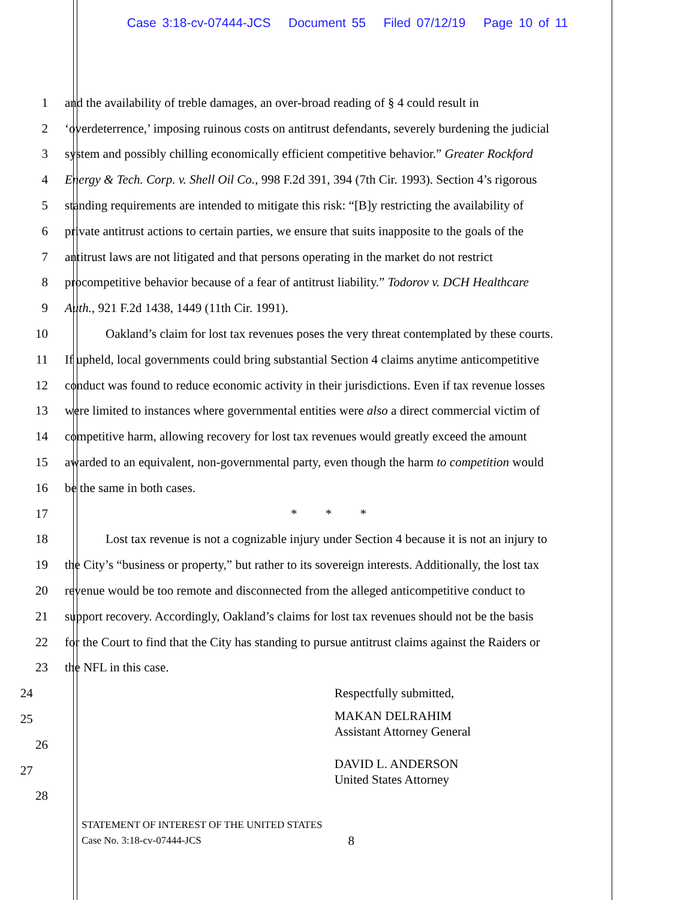Case 3:18-cv-07444-JCS Document 55 Filed 07/12/19 Page 10 of 11
1 and the availability of treble damages, an over-broad reading of § 4 could result in
2 ‘overdeterrence,’ imposing ruinous costs on antitrust defendants, severely burdening the judicial
3 system and possibly chilling economically efficient competitive behavior.” Greater Rockford
4 Energy & Tech. Corp. v. Shell Oil Co., 998 F.2d 391, 394 (7th Cir. 1993). Section 4’s rigorous
5 standing requirements are intended to mitigate this risk: “[B]y restricting the availability of
6 private antitrust actions to certain parties, we ensure that suits inapposite to the goals of the
7 antitrust laws are not litigated and that persons operating in the market do not restrict
8 procompetitive behavior because of a fear of antitrust liability.” Todorov v. DCH Healthcare
9 Auth., 921 F.2d 1438, 1449 (11th Cir. 1991).
10 Oakland’s claim for lost tax revenues poses the very threat contemplated by these courts.
11 If upheld, local governments could bring substantial Section 4 claims anytime anticompetitive
12 conduct was found to reduce economic activity in their jurisdictions. Even if tax revenue losses
13 were limited to instances where governmental entities were also a direct commercial victim of
14 competitive harm, allowing recovery for lost tax revenues would greatly exceed the amount
15 awarded to an equivalent, non-governmental party, even though the harm to competition would
16 be the same in both cases.
17 * * *
18 Lost tax revenue is not a cognizable injury under Section 4 because it is not an injury to
19 the City’s “business or property,” but rather to its sovereign interests. Additionally, the lost tax
20 revenue would be too remote and disconnected from the alleged anticompetitive conduct to
21 support recovery. Accordingly, Oakland’s claims for lost tax revenues should not be the basis
22 for the Court to find that the City has standing to pursue antitrust claims against the Raiders or
23 the NFL in this case.
24 Respectfully submitted,
25
MAKAN DELRAHIM
Assistant Attorney General
26
27
DAVID L. ANDERSON
United States Attorney
28
STATEMENT OF INTEREST OF THE UNITED STATES
Case No. 3:18-cv-07444-JCS 8